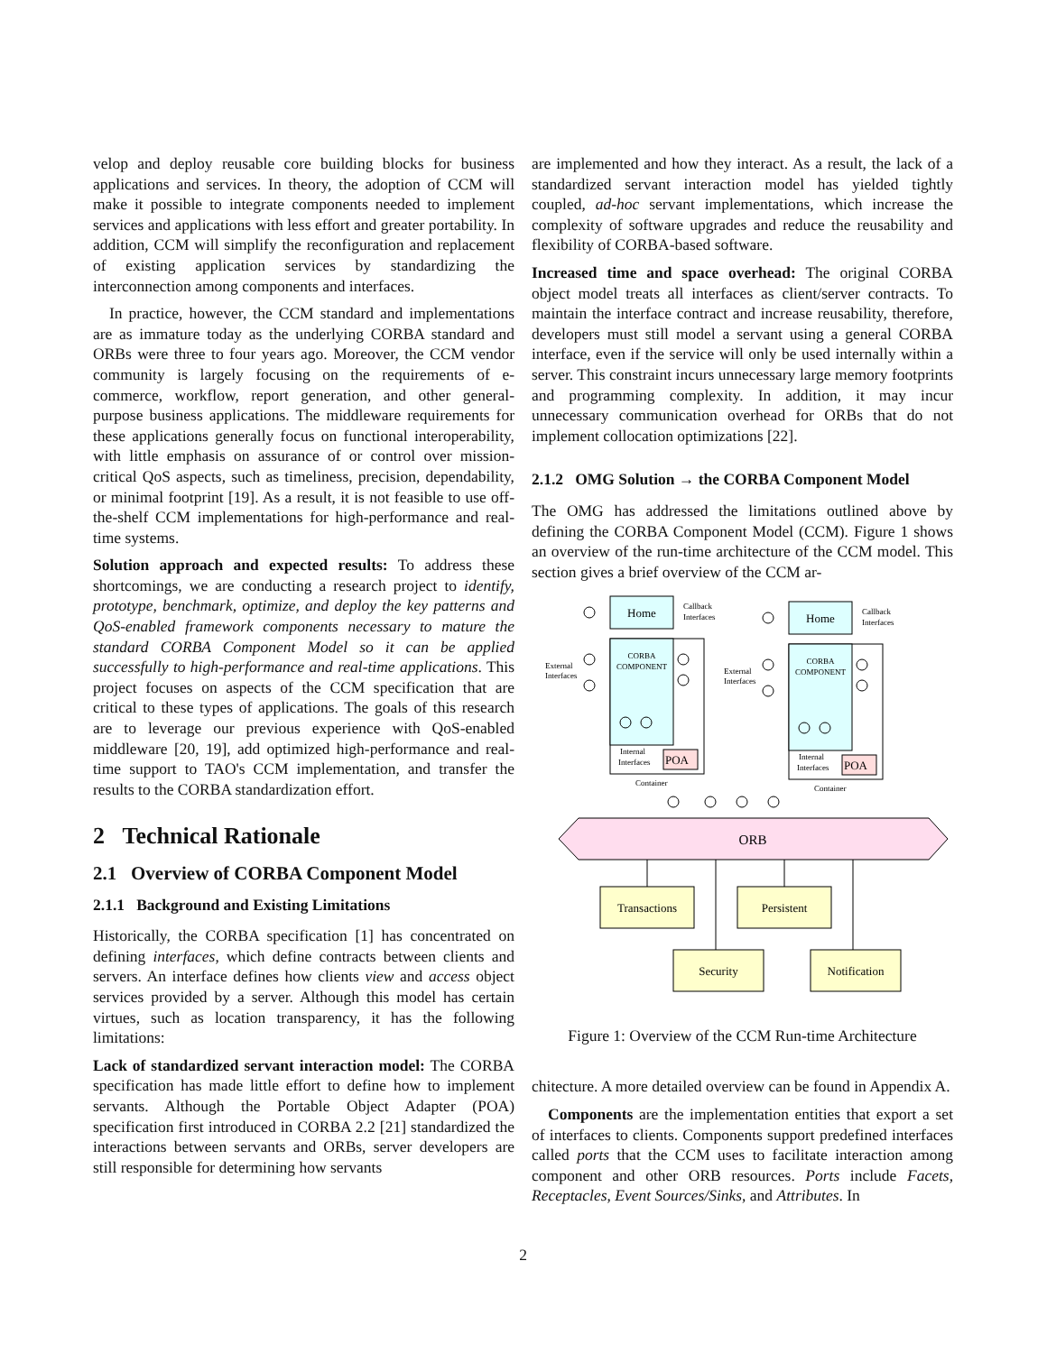velop and deploy reusable core building blocks for business applications and services. In theory, the adoption of CCM will make it possible to integrate components needed to implement services and applications with less effort and greater portability. In addition, CCM will simplify the reconfiguration and replacement of existing application services by standardizing the interconnection among components and interfaces.
In practice, however, the CCM standard and implementations are as immature today as the underlying CORBA standard and ORBs were three to four years ago. Moreover, the CCM vendor community is largely focusing on the requirements of e-commerce, workflow, report generation, and other general-purpose business applications. The middleware requirements for these applications generally focus on functional interoperability, with little emphasis on assurance of or control over mission-critical QoS aspects, such as timeliness, precision, dependability, or minimal footprint [19]. As a result, it is not feasible to use off-the-shelf CCM implementations for high-performance and real-time systems.
Solution approach and expected results: To address these shortcomings, we are conducting a research project to identify, prototype, benchmark, optimize, and deploy the key patterns and QoS-enabled framework components necessary to mature the standard CORBA Component Model so it can be applied successfully to high-performance and real-time applications. This project focuses on aspects of the CCM specification that are critical to these types of applications. The goals of this research are to leverage our previous experience with QoS-enabled middleware [20, 19], add optimized high-performance and real-time support to TAO's CCM implementation, and transfer the results to the CORBA standardization effort.
2 Technical Rationale
2.1 Overview of CORBA Component Model
2.1.1 Background and Existing Limitations
Historically, the CORBA specification [1] has concentrated on defining interfaces, which define contracts between clients and servers. An interface defines how clients view and access object services provided by a server. Although this model has certain virtues, such as location transparency, it has the following limitations:
Lack of standardized servant interaction model: The CORBA specification has made little effort to define how to implement servants. Although the Portable Object Adapter (POA) specification first introduced in CORBA 2.2 [21] standardized the interactions between servants and ORBs, server developers are still responsible for determining how servants
are implemented and how they interact. As a result, the lack of a standardized servant interaction model has yielded tightly coupled, ad-hoc servant implementations, which increase the complexity of software upgrades and reduce the reusability and flexibility of CORBA-based software.
Increased time and space overhead: The original CORBA object model treats all interfaces as client/server contracts. To maintain the interface contract and increase reusability, therefore, developers must still model a servant using a general CORBA interface, even if the service will only be used internally within a server. This constraint incurs unnecessary large memory footprints and programming complexity. In addition, it may incur unnecessary communication overhead for ORBs that do not implement collocation optimizations [22].
2.1.2 OMG Solution → the CORBA Component Model
The OMG has addressed the limitations outlined above by defining the CORBA Component Model (CCM). Figure 1 shows an overview of the run-time architecture of the CCM model. This section gives a brief overview of the CCM ar-
Home
Callback
Interfaces
CORBA
COMPONENT
External
Interfaces
Internal
Interfaces
POA
Container
Home
Callback
Interfaces
CORBA
COMPONENT
External
Interfaces
Internal
Interfaces
POA
Container
ORB
Transactions
Persistent
Security
Notification
Figure 1: Overview of the CCM Run-time Architecture
chitecture. A more detailed overview can be found in Appendix A.
Components are the implementation entities that export a set of interfaces to clients. Components support predefined interfaces called ports that the CCM uses to facilitate interaction among component and other ORB resources. Ports include Facets, Receptacles, Event Sources/Sinks, and Attributes. In
2